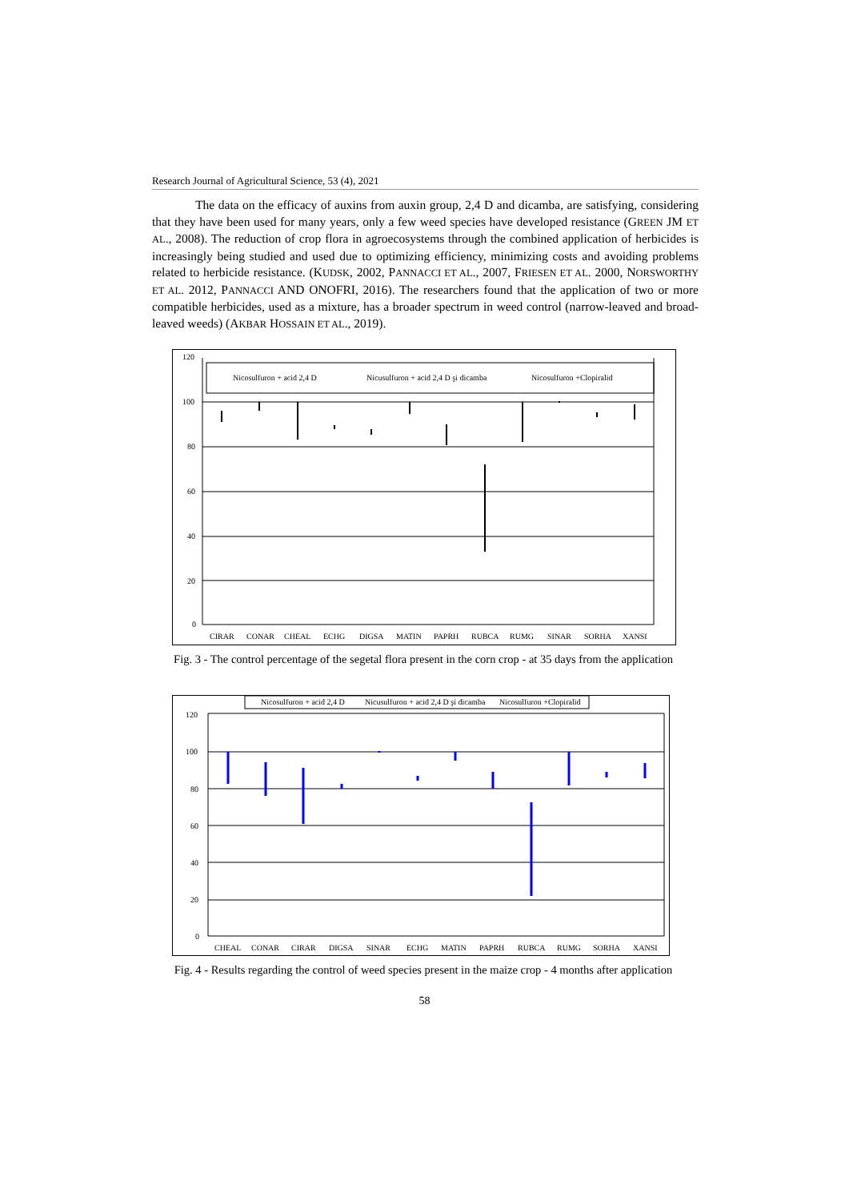Research Journal of Agricultural Science, 53 (4), 2021
The data on the efficacy of auxins from auxin group, 2,4 D and dicamba, are satisfying, considering that they have been used for many years, only a few weed species have developed resistance (GREEN JM ET AL., 2008). The reduction of crop flora in agroecosystems through the combined application of herbicides is increasingly being studied and used due to optimizing efficiency, minimizing costs and avoiding problems related to herbicide resistance. (KUDSK, 2002, PANNACCI ET AL., 2007, FRIESEN ET AL. 2000, NORSWORTHY ET AL. 2012, PANNACCI AND ONOFRI, 2016). The researchers found that the application of two or more compatible herbicides, used as a mixture, has a broader spectrum in weed control (narrow-leaved and broad-leaved weeds) (AKBAR HOSSAIN ET AL., 2019).
120
100
80
60
40
20
0
Nicosulfuron + acid 2,4 D
Nicusulfuron + acid 2,4 D şi dicamba
Nicosulfuron +Clopiralid
CIRAR
CONAR
CHEAL
ECHG
DIGSA
MATIN
PAPRH
RUBCA
RUMG
SINAR
SORHA
XANSI
Fig. 3 - The control percentage of the segetal flora present in the corn crop - at 35 days from the application
Nicosulfuron + acid 2,4 D
Nicusulfuron + acid 2,4 D şi dicamba
Nicosulfuron +Clopiralid
120
100
80
60
40
20
0
CHEAL
CONAR
CIRAR
DIGSA
SINAR
ECHG
MATIN
PAPRH
RUBCA
RUMG
SORHA
XANSI
Fig. 4 - Results regarding the control of weed species present in the maize crop - 4 months after application
58